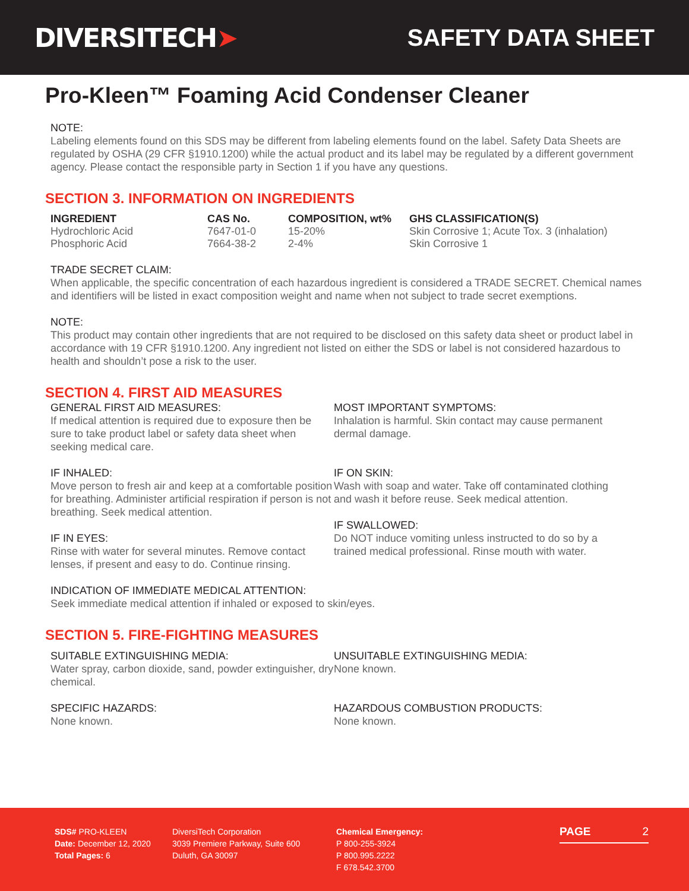DIVERSITECH➤ SAFETY DATA SHEET
Pro-Kleen™ Foaming Acid Condenser Cleaner
NOTE:
Labeling elements found on this SDS may be different from labeling elements found on the label. Safety Data Sheets are regulated by OSHA (29 CFR §1910.1200) while the actual product and its label may be regulated by a different government agency. Please contact the responsible party in Section 1 if you have any questions.
SECTION 3. INFORMATION ON INGREDIENTS
| INGREDIENT | CAS No. | COMPOSITION, wt% | GHS CLASSIFICATION(S) |
| --- | --- | --- | --- |
| Hydrochloric Acid | 7647-01-0 | 15-20% | Skin Corrosive 1; Acute Tox. 3 (inhalation) |
| Phosphoric Acid | 7664-38-2 | 2-4% | Skin Corrosive 1 |
TRADE SECRET CLAIM:
When applicable, the specific concentration of each hazardous ingredient is considered a TRADE SECRET. Chemical names and identifiers will be listed in exact composition weight and name when not subject to trade secret exemptions.
NOTE:
This product may contain other ingredients that are not required to be disclosed on this safety data sheet or product label in accordance with 19 CFR §1910.1200. Any ingredient not listed on either the SDS or label is not considered hazardous to health and shouldn’t pose a risk to the user.
SECTION 4. FIRST AID MEASURES
GENERAL FIRST AID MEASURES:
If medical attention is required due to exposure then be sure to take product label or safety data sheet when seeking medical care.
IF INHALED:
Move person to fresh air and keep at a comfortable position for breathing. Administer artificial respiration if person is not breathing. Seek medical attention.
IF IN EYES:
Rinse with water for several minutes. Remove contact lenses, if present and easy to do. Continue rinsing.
MOST IMPORTANT SYMPTOMS:
Inhalation is harmful. Skin contact may cause permanent dermal damage.
IF ON SKIN:
Wash with soap and water. Take off contaminated clothing and wash it before reuse. Seek medical attention.
IF SWALLOWED:
Do NOT induce vomiting unless instructed to do so by a trained medical professional. Rinse mouth with water.
INDICATION OF IMMEDIATE MEDICAL ATTENTION:
Seek immediate medical attention if inhaled or exposed to skin/eyes.
SECTION 5. FIRE-FIGHTING MEASURES
SUITABLE EXTINGUISHING MEDIA:
Water spray, carbon dioxide, sand, powder extinguisher, dry chemical.
SPECIFIC HAZARDS:
None known.
UNSUITABLE EXTINGUISHING MEDIA:
None known.
HAZARDOUS COMBUSTION PRODUCTS:
None known.
SDS# PRO-KLEEN
Date: December 12, 2020
Total Pages: 6
DiversiTech Corporation
3039 Premiere Parkway, Suite 600
Duluth, GA 30097
Chemical Emergency:
P 800-255-3924
P 800.995.2222
F 678.542.3700
PAGE 2